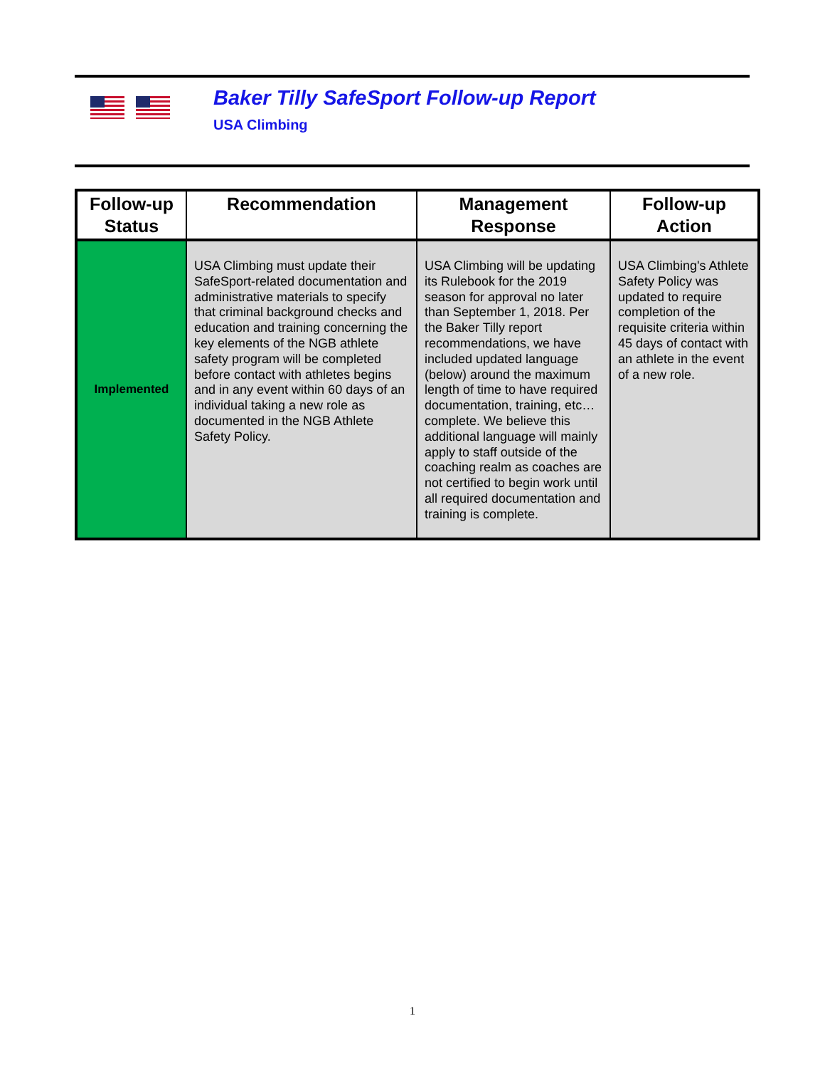Baker Tilly SafeSport Follow-up Report
USA Climbing
| Follow-up Status | Recommendation | Management Response | Follow-up Action |
| --- | --- | --- | --- |
| Implemented | USA Climbing must update their SafeSport-related documentation and administrative materials to specify that criminal background checks and education and training concerning the key elements of the NGB athlete safety program will be completed before contact with athletes begins and in any event within 60 days of an individual taking a new role as documented in the NGB Athlete Safety Policy. | USA Climbing will be updating its Rulebook for the 2019 season for approval no later than September 1, 2018. Per the Baker Tilly report recommendations, we have included updated language (below) around the maximum length of time to have required documentation, training, etc…complete. We believe this additional language will mainly apply to staff outside of the coaching realm as coaches are not certified to begin work until all required documentation and training is complete. | USA Climbing's Athlete Safety Policy was updated to require completion of the requisite criteria within 45 days of contact with an athlete in the event of a new role. |
1